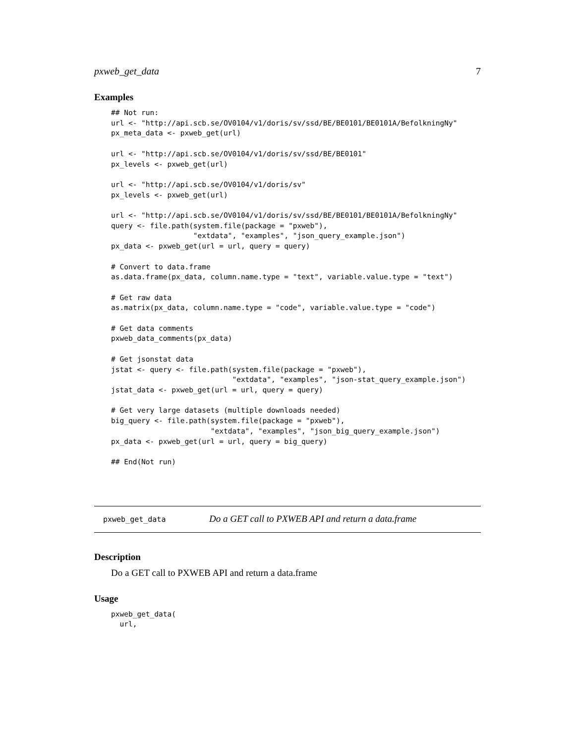pxweb_get_data 7
Examples
## Not run:
url <- "http://api.scb.se/OV0104/v1/doris/sv/ssd/BE/BE0101/BE0101A/BefolkningNy"
px_meta_data <- pxweb_get(url)

url <- "http://api.scb.se/OV0104/v1/doris/sv/ssd/BE/BE0101"
px_levels <- pxweb_get(url)

url <- "http://api.scb.se/OV0104/v1/doris/sv"
px_levels <- pxweb_get(url)

url <- "http://api.scb.se/OV0104/v1/doris/sv/ssd/BE/BE0101/BE0101A/BefolkningNy"
query <- file.path(system.file(package = "pxweb"),
                   "extdata", "examples", "json_query_example.json")
px_data <- pxweb_get(url = url, query = query)

# Convert to data.frame
as.data.frame(px_data, column.name.type = "text", variable.value.type = "text")

# Get raw data
as.matrix(px_data, column.name.type = "code", variable.value.type = "code")

# Get data comments
pxweb_data_comments(px_data)

# Get jsonstat data
jstat <- query <- file.path(system.file(package = "pxweb"),
                            "extdata", "examples", "json-stat_query_example.json")
jstat_data <- pxweb_get(url = url, query = query)

# Get very large datasets (multiple downloads needed)
big_query <- file.path(system.file(package = "pxweb"),
                       "extdata", "examples", "json_big_query_example.json")
px_data <- pxweb_get(url = url, query = big_query)

## End(Not run)
pxweb_get_data Do a GET call to PXWEB API and return a data.frame
Description
Do a GET call to PXWEB API and return a data.frame
Usage
pxweb_get_data(
  url,